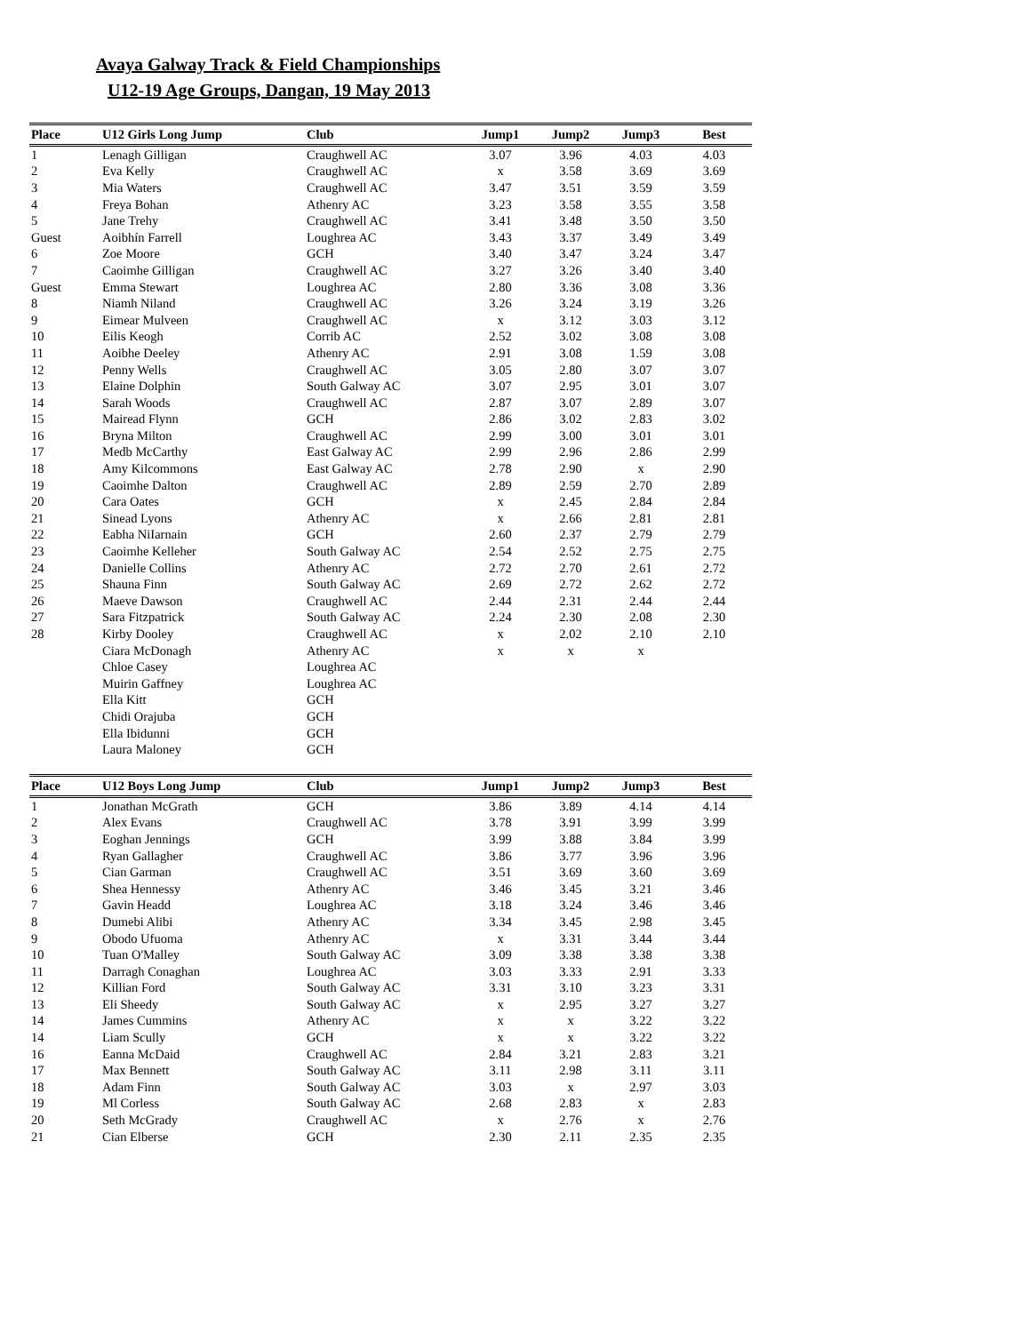Avaya Galway Track & Field Championships
U12-19 Age Groups, Dangan, 19 May 2013
| Place | U12 Girls Long Jump | Club | Jump1 | Jump2 | Jump3 | Best |
| --- | --- | --- | --- | --- | --- | --- |
| 1 | Lenagh Gilligan | Craughwell AC | 3.07 | 3.96 | 4.03 | 4.03 |
| 2 | Eva Kelly | Craughwell AC | x | 3.58 | 3.69 | 3.69 |
| 3 | Mia Waters | Craughwell AC | 3.47 | 3.51 | 3.59 | 3.59 |
| 4 | Freya Bohan | Athenry AC | 3.23 | 3.58 | 3.55 | 3.58 |
| 5 | Jane Trehy | Craughwell AC | 3.41 | 3.48 | 3.50 | 3.50 |
| Guest | Aoibhín Farrell | Loughrea AC | 3.43 | 3.37 | 3.49 | 3.49 |
| 6 | Zoe Moore | GCH | 3.40 | 3.47 | 3.24 | 3.47 |
| 7 | Caoimhe Gilligan | Craughwell AC | 3.27 | 3.26 | 3.40 | 3.40 |
| Guest | Emma Stewart | Loughrea AC | 2.80 | 3.36 | 3.08 | 3.36 |
| 8 | Niamh Niland | Craughwell AC | 3.26 | 3.24 | 3.19 | 3.26 |
| 9 | Eimear Mulveen | Craughwell AC | x | 3.12 | 3.03 | 3.12 |
| 10 | Eilis Keogh | Corrib AC | 2.52 | 3.02 | 3.08 | 3.08 |
| 11 | Aoibhe Deeley | Athenry AC | 2.91 | 3.08 | 1.59 | 3.08 |
| 12 | Penny Wells | Craughwell AC | 3.05 | 2.80 | 3.07 | 3.07 |
| 13 | Elaine Dolphin | South Galway AC | 3.07 | 2.95 | 3.01 | 3.07 |
| 14 | Sarah Woods | Craughwell AC | 2.87 | 3.07 | 2.89 | 3.07 |
| 15 | Mairead Flynn | GCH | 2.86 | 3.02 | 2.83 | 3.02 |
| 16 | Bryna Milton | Craughwell AC | 2.99 | 3.00 | 3.01 | 3.01 |
| 17 | Medb McCarthy | East Galway AC | 2.99 | 2.96 | 2.86 | 2.99 |
| 18 | Amy Kilcommons | East Galway AC | 2.78 | 2.90 | x | 2.90 |
| 19 | Caoimhe Dalton | Craughwell AC | 2.89 | 2.59 | 2.70 | 2.89 |
| 20 | Cara Oates | GCH | x | 2.45 | 2.84 | 2.84 |
| 21 | Sinead Lyons | Athenry AC | x | 2.66 | 2.81 | 2.81 |
| 22 | Eabha NiIarnain | GCH | 2.60 | 2.37 | 2.79 | 2.79 |
| 23 | Caoimhe Kelleher | South Galway AC | 2.54 | 2.52 | 2.75 | 2.75 |
| 24 | Danielle Collins | Athenry AC | 2.72 | 2.70 | 2.61 | 2.72 |
| 25 | Shauna Finn | South Galway AC | 2.69 | 2.72 | 2.62 | 2.72 |
| 26 | Maeve Dawson | Craughwell AC | 2.44 | 2.31 | 2.44 | 2.44 |
| 27 | Sara Fitzpatrick | South Galway AC | 2.24 | 2.30 | 2.08 | 2.30 |
| 28 | Kirby Dooley | Craughwell AC | x | 2.02 | 2.10 | 2.10 |
| | Ciara McDonagh | Athenry AC | x | x | x | |
| | Chloe Casey | Loughrea AC | | | | |
| | Muirin Gaffney | Loughrea AC | | | | |
| | Ella Kitt | GCH | | | | |
| | Chidi Orajuba | GCH | | | | |
| | Ella Ibidunni | GCH | | | | |
| | Laura Maloney | GCH | | | | |
| Place | U12 Boys Long Jump | Club | Jump1 | Jump2 | Jump3 | Best |
| --- | --- | --- | --- | --- | --- | --- |
| 1 | Jonathan McGrath | GCH | 3.86 | 3.89 | 4.14 | 4.14 |
| 2 | Alex Evans | Craughwell AC | 3.78 | 3.91 | 3.99 | 3.99 |
| 3 | Eoghan Jennings | GCH | 3.99 | 3.88 | 3.84 | 3.99 |
| 4 | Ryan Gallagher | Craughwell AC | 3.86 | 3.77 | 3.96 | 3.96 |
| 5 | Cian Garman | Craughwell AC | 3.51 | 3.69 | 3.60 | 3.69 |
| 6 | Shea Hennessy | Athenry AC | 3.46 | 3.45 | 3.21 | 3.46 |
| 7 | Gavin Headd | Loughrea AC | 3.18 | 3.24 | 3.46 | 3.46 |
| 8 | Dumebi Alibi | Athenry AC | 3.34 | 3.45 | 2.98 | 3.45 |
| 9 | Obodo Ufuoma | Athenry AC | x | 3.31 | 3.44 | 3.44 |
| 10 | Tuan O'Malley | South Galway AC | 3.09 | 3.38 | 3.38 | 3.38 |
| 11 | Darragh Conaghan | Loughrea AC | 3.03 | 3.33 | 2.91 | 3.33 |
| 12 | Killian Ford | South Galway AC | 3.31 | 3.10 | 3.23 | 3.31 |
| 13 | Eli Sheedy | South Galway AC | x | 2.95 | 3.27 | 3.27 |
| 14 | James Cummins | Athenry AC | x | x | 3.22 | 3.22 |
| 14 | Liam Scully | GCH | x | x | 3.22 | 3.22 |
| 16 | Eanna McDaid | Craughwell AC | 2.84 | 3.21 | 2.83 | 3.21 |
| 17 | Max Bennett | South Galway AC | 3.11 | 2.98 | 3.11 | 3.11 |
| 18 | Adam Finn | South Galway AC | 3.03 | x | 2.97 | 3.03 |
| 19 | Ml Corless | South Galway AC | 2.68 | 2.83 | x | 2.83 |
| 20 | Seth McGrady | Craughwell AC | x | 2.76 | x | 2.76 |
| 21 | Cian Elberse | GCH | 2.30 | 2.11 | 2.35 | 2.35 |